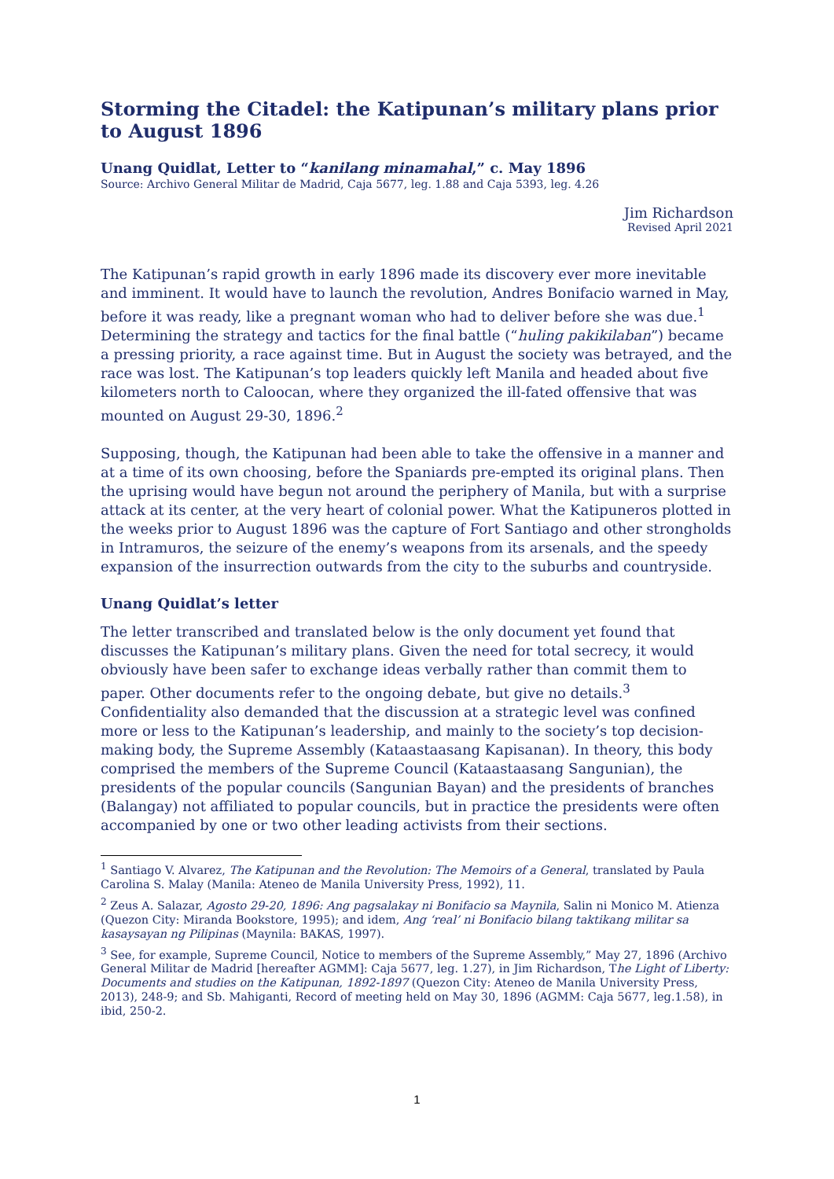Storming the Citadel: the Katipunan’s military plans prior to August 1896
Unang Quidlat, Letter to “kanilang minamahal,” c. May 1896
Source: Archivo General Militar de Madrid, Caja 5677, leg. 1.88 and Caja 5393, leg. 4.26
Jim Richardson
Revised April 2021
The Katipunan’s rapid growth in early 1896 made its discovery ever more inevitable and imminent. It would have to launch the revolution, Andres Bonifacio warned in May, before it was ready, like a pregnant woman who had to deliver before she was due.<sup>1</sup> Determining the strategy and tactics for the final battle (“huling pakikilaban”) became a pressing priority, a race against time. But in August the society was betrayed, and the race was lost. The Katipunan’s top leaders quickly left Manila and headed about five kilometers north to Caloocan, where they organized the ill-fated offensive that was mounted on August 29-30, 1896.<sup>2</sup>
Supposing, though, the Katipunan had been able to take the offensive in a manner and at a time of its own choosing, before the Spaniards pre-empted its original plans. Then the uprising would have begun not around the periphery of Manila, but with a surprise attack at its center, at the very heart of colonial power. What the Katipuneros plotted in the weeks prior to August 1896 was the capture of Fort Santiago and other strongholds in Intramuros, the seizure of the enemy’s weapons from its arsenals, and the speedy expansion of the insurrection outwards from the city to the suburbs and countryside.
Unang Quidlat’s letter
The letter transcribed and translated below is the only document yet found that discusses the Katipunan’s military plans. Given the need for total secrecy, it would obviously have been safer to exchange ideas verbally rather than commit them to paper. Other documents refer to the ongoing debate, but give no details.<sup>3</sup> Confidentiality also demanded that the discussion at a strategic level was confined more or less to the Katipunan’s leadership, and mainly to the society’s top decision-making body, the Supreme Assembly (Kataastaasang Kapisanan). In theory, this body comprised the members of the Supreme Council (Kataastaasang Sangunian), the presidents of the popular councils (Sangunian Bayan) and the presidents of branches (Balangay) not affiliated to popular councils, but in practice the presidents were often accompanied by one or two other leading activists from their sections.
<sup>1</sup> Santiago V. Alvarez, The Katipunan and the Revolution: The Memoirs of a General, translated by Paula Carolina S. Malay (Manila: Ateneo de Manila University Press, 1992), 11.
<sup>2</sup> Zeus A. Salazar, Agosto 29-20, 1896: Ang pagsalakay ni Bonifacio sa Maynila, Salin ni Monico M. Atienza (Quezon City: Miranda Bookstore, 1995); and idem, Ang ‘real’ ni Bonifacio bilang taktikang militar sa kasaysayan ng Pilipinas (Maynila: BAKAS, 1997).
<sup>3</sup> See, for example, Supreme Council, Notice to members of the Supreme Assembly,” May 27, 1896 (Archivo General Militar de Madrid [hereafter AGMM]: Caja 5677, leg. 1.27), in Jim Richardson, The Light of Liberty: Documents and studies on the Katipunan, 1892-1897 (Quezon City: Ateneo de Manila University Press, 2013), 248-9; and Sb. Mahiganti, Record of meeting held on May 30, 1896 (AGMM: Caja 5677, leg.1.58), in ibid, 250-2.
1